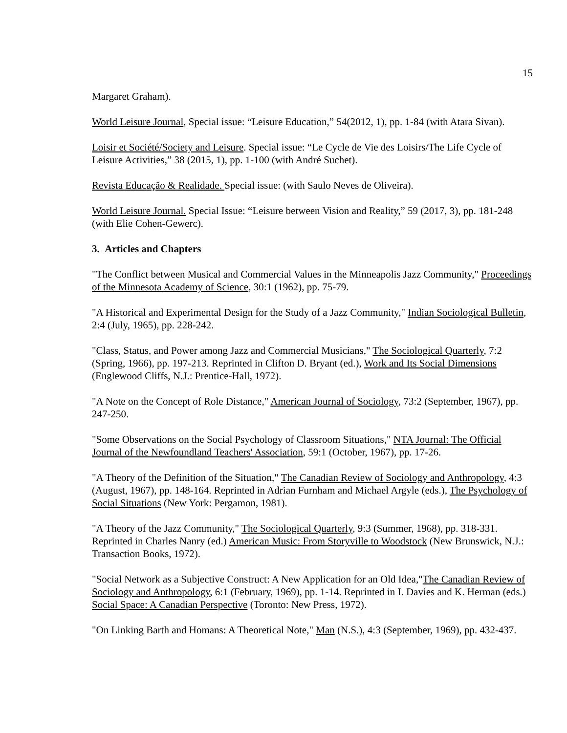15
Margaret Graham).
World Leisure Journal, Special issue: “Leisure Education,” 54(2012, 1), pp. 1-84 (with Atara Sivan).
Loisir et Société/Society and Leisure. Special issue: “Le Cycle de Vie des Loisirs/The Life Cycle of Leisure Activities,” 38 (2015, 1), pp. 1-100 (with André Suchet).
Revista Educação & Realidade. Special issue: (with Saulo Neves de Oliveira).
World Leisure Journal. Special Issue: “Leisure between Vision and Reality,” 59 (2017, 3), pp. 181-248 (with Elie Cohen-Gewerc).
3. Articles and Chapters
"The Conflict between Musical and Commercial Values in the Minneapolis Jazz Community," Proceedings of the Minnesota Academy of Science, 30:1 (1962), pp. 75-79.
"A Historical and Experimental Design for the Study of a Jazz Community," Indian Sociological Bulletin, 2:4 (July, 1965), pp. 228-242.
"Class, Status, and Power among Jazz and Commercial Musicians," The Sociological Quarterly, 7:2 (Spring, 1966), pp. 197-213. Reprinted in Clifton D. Bryant (ed.), Work and Its Social Dimensions (Englewood Cliffs, N.J.: Prentice-Hall, 1972).
"A Note on the Concept of Role Distance," American Journal of Sociology, 73:2 (September, 1967), pp. 247-250.
"Some Observations on the Social Psychology of Classroom Situations," NTA Journal: The Official Journal of the Newfoundland Teachers' Association, 59:1 (October, 1967), pp. 17-26.
"A Theory of the Definition of the Situation," The Canadian Review of Sociology and Anthropology, 4:3 (August, 1967), pp. 148-164. Reprinted in Adrian Furnham and Michael Argyle (eds.), The Psychology of Social Situations (New York: Pergamon, 1981).
"A Theory of the Jazz Community," The Sociological Quarterly, 9:3 (Summer, 1968), pp. 318-331. Reprinted in Charles Nanry (ed.) American Music: From Storyville to Woodstock (New Brunswick, N.J.: Transaction Books, 1972).
"Social Network as a Subjective Construct: A New Application for an Old Idea,"The Canadian Review of Sociology and Anthropology, 6:1 (February, 1969), pp. 1-14. Reprinted in I. Davies and K. Herman (eds.) Social Space: A Canadian Perspective (Toronto: New Press, 1972).
"On Linking Barth and Homans: A Theoretical Note," Man (N.S.), 4:3 (September, 1969), pp. 432-437.